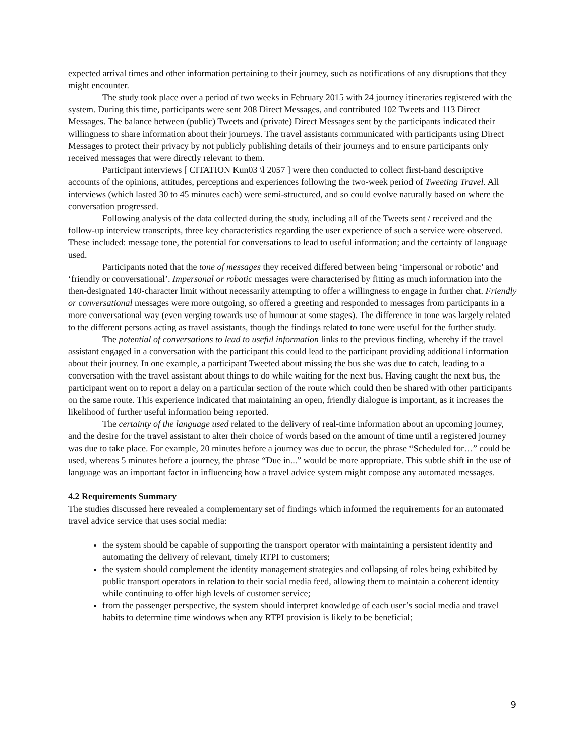expected arrival times and other information pertaining to their journey, such as notifications of any disruptions that they might encounter.
The study took place over a period of two weeks in February 2015 with 24 journey itineraries registered with the system. During this time, participants were sent 208 Direct Messages, and contributed 102 Tweets and 113 Direct Messages. The balance between (public) Tweets and (private) Direct Messages sent by the participants indicated their willingness to share information about their journeys. The travel assistants communicated with participants using Direct Messages to protect their privacy by not publicly publishing details of their journeys and to ensure participants only received messages that were directly relevant to them.
Participant interviews [ CITATION Kun03 \l 2057 ] were then conducted to collect first-hand descriptive accounts of the opinions, attitudes, perceptions and experiences following the two-week period of Tweeting Travel. All interviews (which lasted 30 to 45 minutes each) were semi-structured, and so could evolve naturally based on where the conversation progressed.
Following analysis of the data collected during the study, including all of the Tweets sent / received and the follow-up interview transcripts, three key characteristics regarding the user experience of such a service were observed. These included: message tone, the potential for conversations to lead to useful information; and the certainty of language used.
Participants noted that the tone of messages they received differed between being ‘impersonal or robotic’ and ‘friendly or conversational’. Impersonal or robotic messages were characterised by fitting as much information into the then-designated 140-character limit without necessarily attempting to offer a willingness to engage in further chat. Friendly or conversational messages were more outgoing, so offered a greeting and responded to messages from participants in a more conversational way (even verging towards use of humour at some stages). The difference in tone was largely related to the different persons acting as travel assistants, though the findings related to tone were useful for the further study.
The potential of conversations to lead to useful information links to the previous finding, whereby if the travel assistant engaged in a conversation with the participant this could lead to the participant providing additional information about their journey. In one example, a participant Tweeted about missing the bus she was due to catch, leading to a conversation with the travel assistant about things to do while waiting for the next bus. Having caught the next bus, the participant went on to report a delay on a particular section of the route which could then be shared with other participants on the same route. This experience indicated that maintaining an open, friendly dialogue is important, as it increases the likelihood of further useful information being reported.
The certainty of the language used related to the delivery of real-time information about an upcoming journey, and the desire for the travel assistant to alter their choice of words based on the amount of time until a registered journey was due to take place. For example, 20 minutes before a journey was due to occur, the phrase “Scheduled for…” could be used, whereas 5 minutes before a journey, the phrase “Due in...” would be more appropriate. This subtle shift in the use of language was an important factor in influencing how a travel advice system might compose any automated messages.
4.2 Requirements Summary
The studies discussed here revealed a complementary set of findings which informed the requirements for an automated travel advice service that uses social media:
the system should be capable of supporting the transport operator with maintaining a persistent identity and automating the delivery of relevant, timely RTPI to customers;
the system should complement the identity management strategies and collapsing of roles being exhibited by public transport operators in relation to their social media feed, allowing them to maintain a coherent identity while continuing to offer high levels of customer service;
from the passenger perspective, the system should interpret knowledge of each user’s social media and travel habits to determine time windows when any RTPI provision is likely to be beneficial;
9